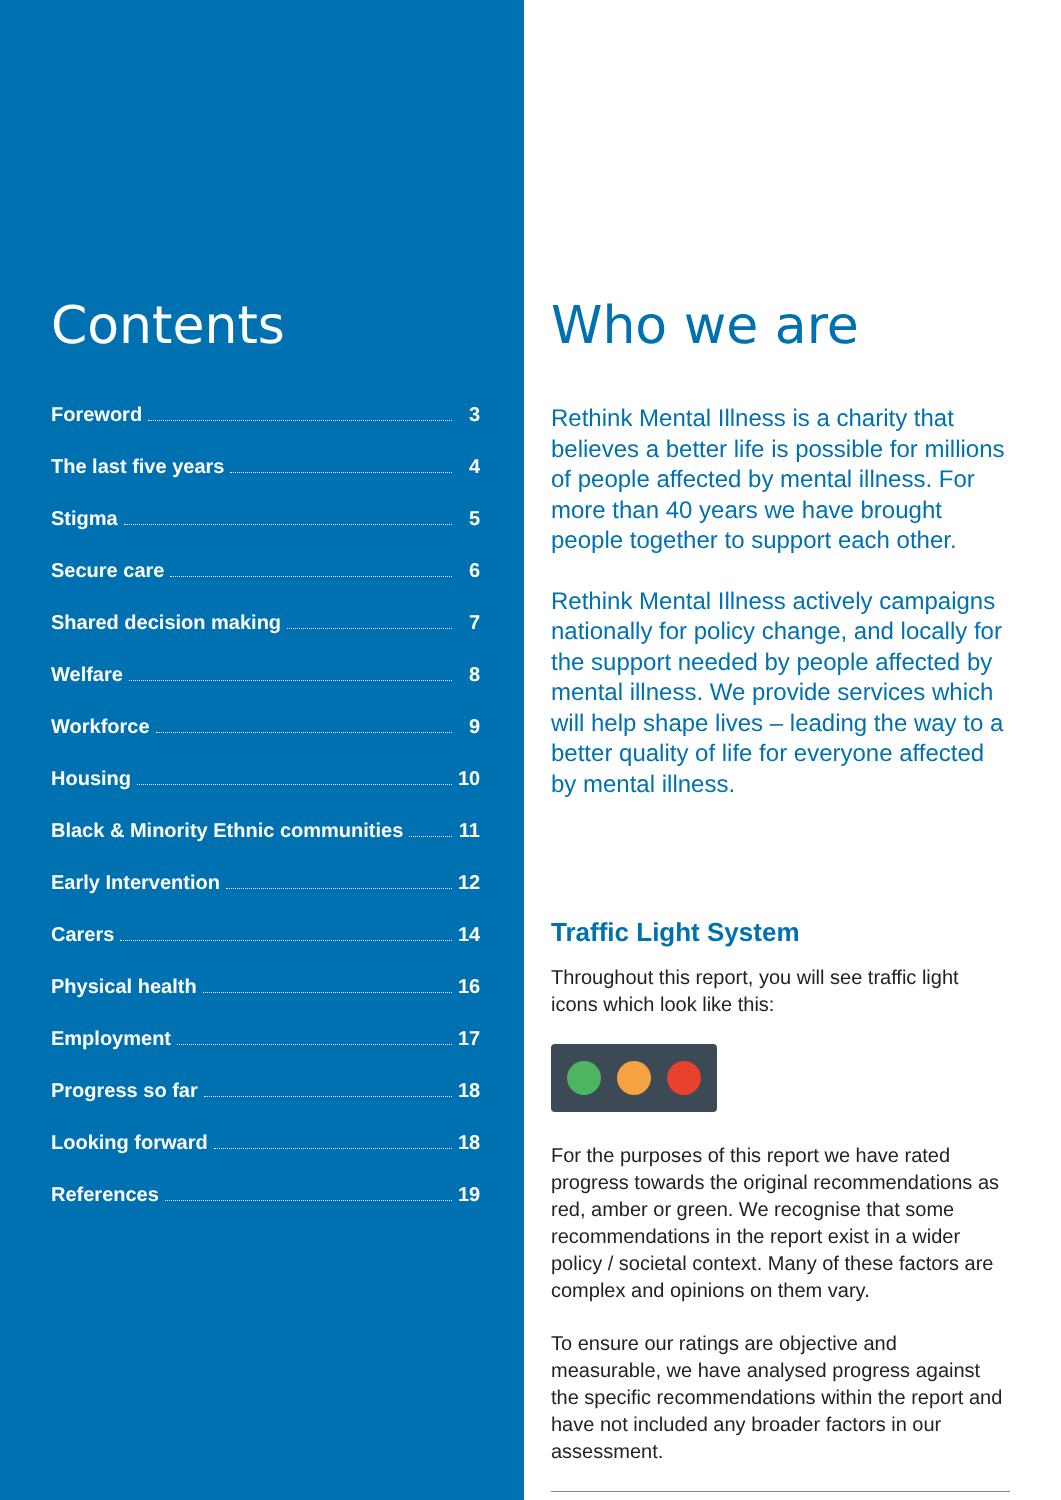Contents
Foreword 3
The last five years 4
Stigma 5
Secure care 6
Shared decision making 7
Welfare 8
Workforce 9
Housing 10
Black & Minority Ethnic communities 11
Early Intervention 12
Carers 14
Physical health 16
Employment 17
Progress so far 18
Looking forward 18
References 19
Who we are
Rethink Mental Illness is a charity that believes a better life is possible for millions of people affected by mental illness. For more than 40 years we have brought people together to support each other.
Rethink Mental Illness actively campaigns nationally for policy change, and locally for the support needed by people affected by mental illness. We provide services which will help shape lives – leading the way to a better quality of life for everyone affected by mental illness.
Traffic Light System
Throughout this report, you will see traffic light icons which look like this:
For the purposes of this report we have rated progress towards the original recommendations as red, amber or green. We recognise that some recommendations in the report exist in a wider policy / societal context. Many of these factors are complex and opinions on them vary.
To ensure our ratings are objective and measurable, we have analysed progress against the specific recommendations within the report and have not included any broader factors in our assessment.